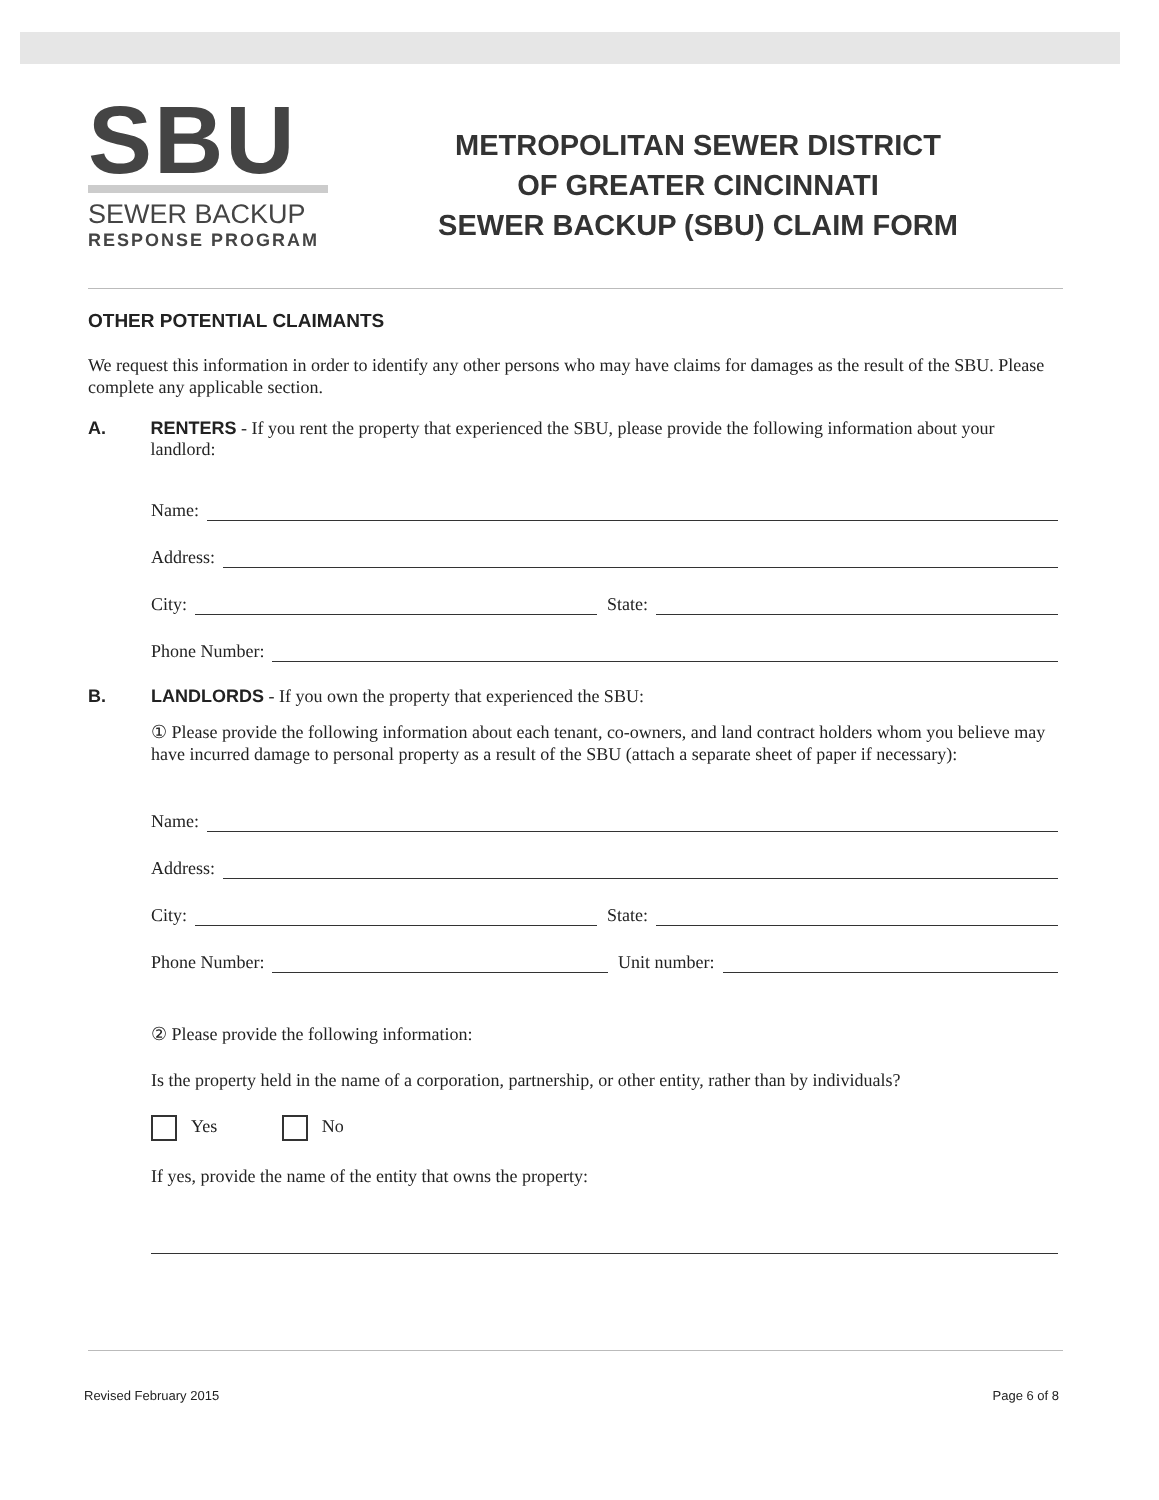SBU
SEWER BACKUP
RESPONSE PROGRAM
METROPOLITAN SEWER DISTRICT
OF GREATER CINCINNATI
SEWER BACKUP (SBU) CLAIM FORM
OTHER POTENTIAL CLAIMANTS
We request this information in order to identify any other persons who may have claims for damages as the result of the SBU. Please complete any applicable section.
A. RENTERS - If you rent the property that experienced the SBU, please provide the following information about your landlord:
Name:
Address:
City:
State:
Phone Number:
B. LANDLORDS - If you own the property that experienced the SBU:
① Please provide the following information about each tenant, co-owners, and land contract holders whom you believe may have incurred damage to personal property as a result of the SBU (attach a separate sheet of paper if necessary):
Name:
Address:
City:
State:
Phone Number:
Unit number:
② Please provide the following information:
Is the property held in the name of a corporation, partnership, or other entity, rather than by individuals?
Yes No
If yes, provide the name of the entity that owns the property:
Revised February 2015 Page 6 of 8